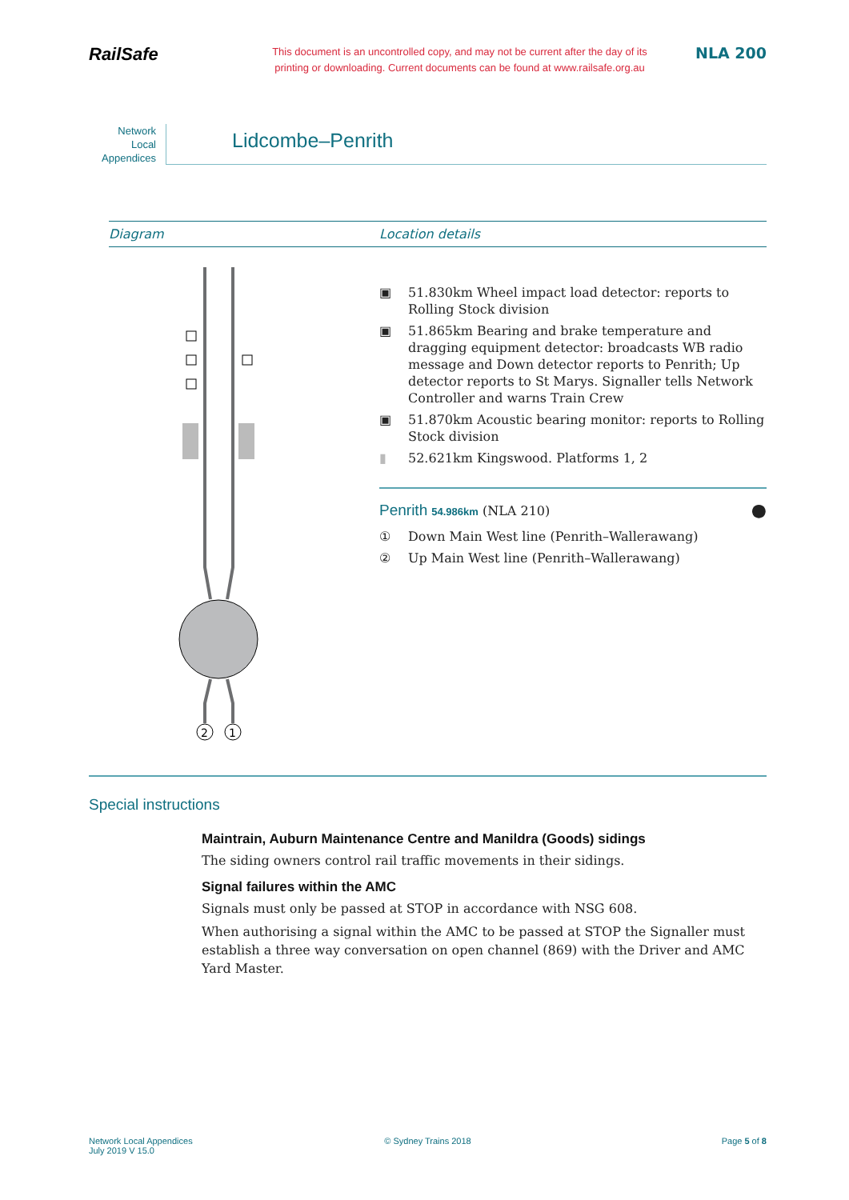RailSafe
This document is an uncontrolled copy, and may not be current after the day of its
printing or downloading. Current documents can be found at www.railsafe.org.au
NLA 200
Network
Local
Appendices
Lidcombe–Penrith
Diagram Location details
2
1
▣ 51.830km Wheel impact load detector: reports to Rolling Stock division
▣ 51.865km Bearing and brake temperature and dragging equipment detector: broadcasts WB radio message and Down detector reports to Penrith; Up detector reports to St Marys. Signaller tells Network Controller and warns Train Crew
▣ 51.870km Acoustic bearing monitor: reports to Rolling Stock division
▮ 52.621km Kingswood. Platforms 1, 2
Penrith 54.986km (NLA 210)
●
① Down Main West line (Penrith–Wallerawang)
② Up Main West line (Penrith–Wallerawang)
Special instructions
Maintrain, Auburn Maintenance Centre and Manildra (Goods) sidings
The siding owners control rail traffic movements in their sidings.
Signal failures within the AMC
Signals must only be passed at STOP in accordance with NSG 608.
When authorising a signal within the AMC to be passed at STOP the Signaller must establish a three way conversation on open channel (869) with the Driver and AMC Yard Master.
Network Local Appendices
July 2019 V 15.0
© Sydney Trains 2018 Page 5 of 8